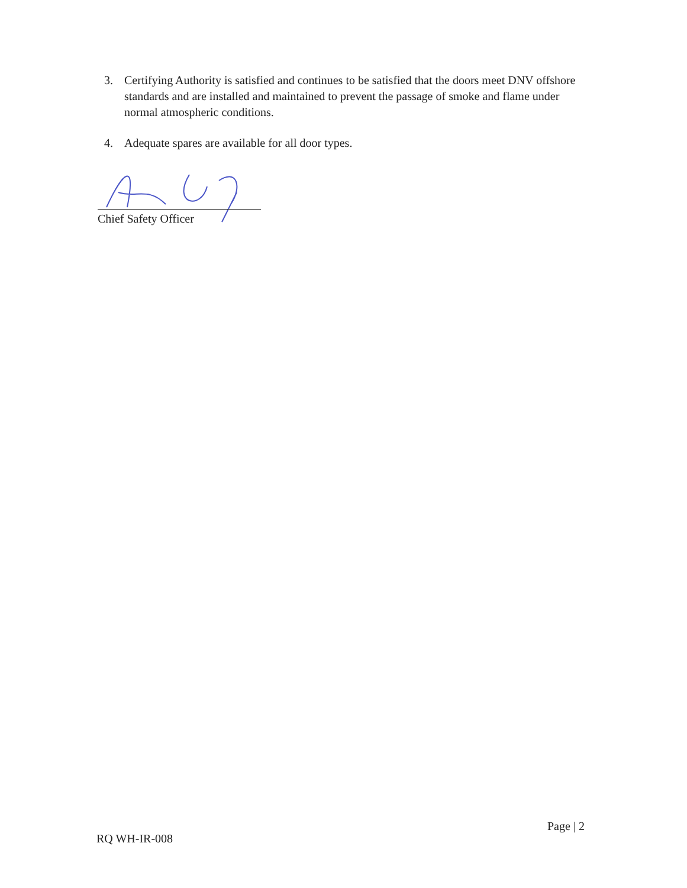3. Certifying Authority is satisfied and continues to be satisfied that the doors meet DNV offshore standards and are installed and maintained to prevent the passage of smoke and flame under normal atmospheric conditions.
4. Adequate spares are available for all door types.
Chief Safety Officer
Page | 2
RQ WH-IR-008